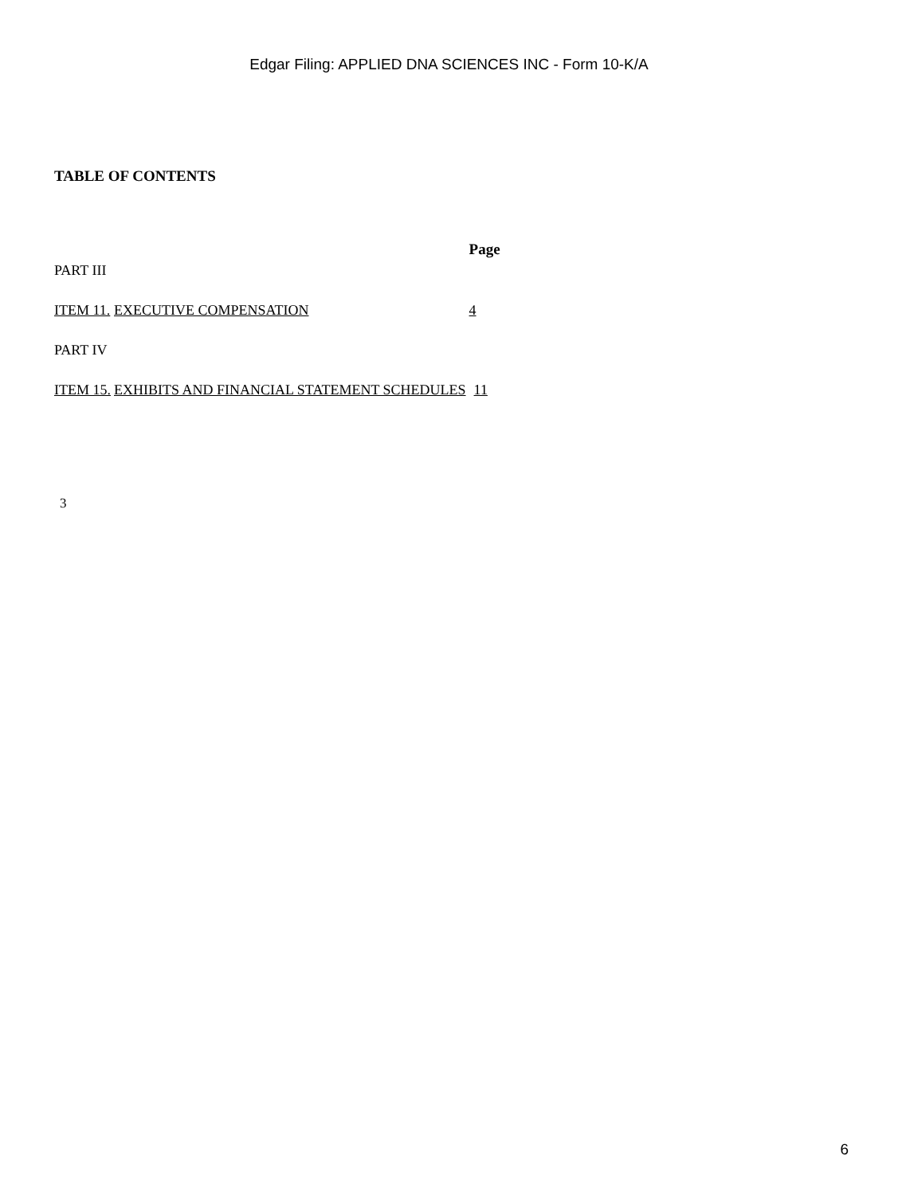Edgar Filing: APPLIED DNA SCIENCES INC - Form 10-K/A
TABLE OF CONTENTS
| | | Page |
| PART III | | |
| ITEM 11. | EXECUTIVE COMPENSATION | 4 |
| PART IV | | |
| ITEM 15. | EXHIBITS AND FINANCIAL STATEMENT SCHEDULES | 11 |
3
6